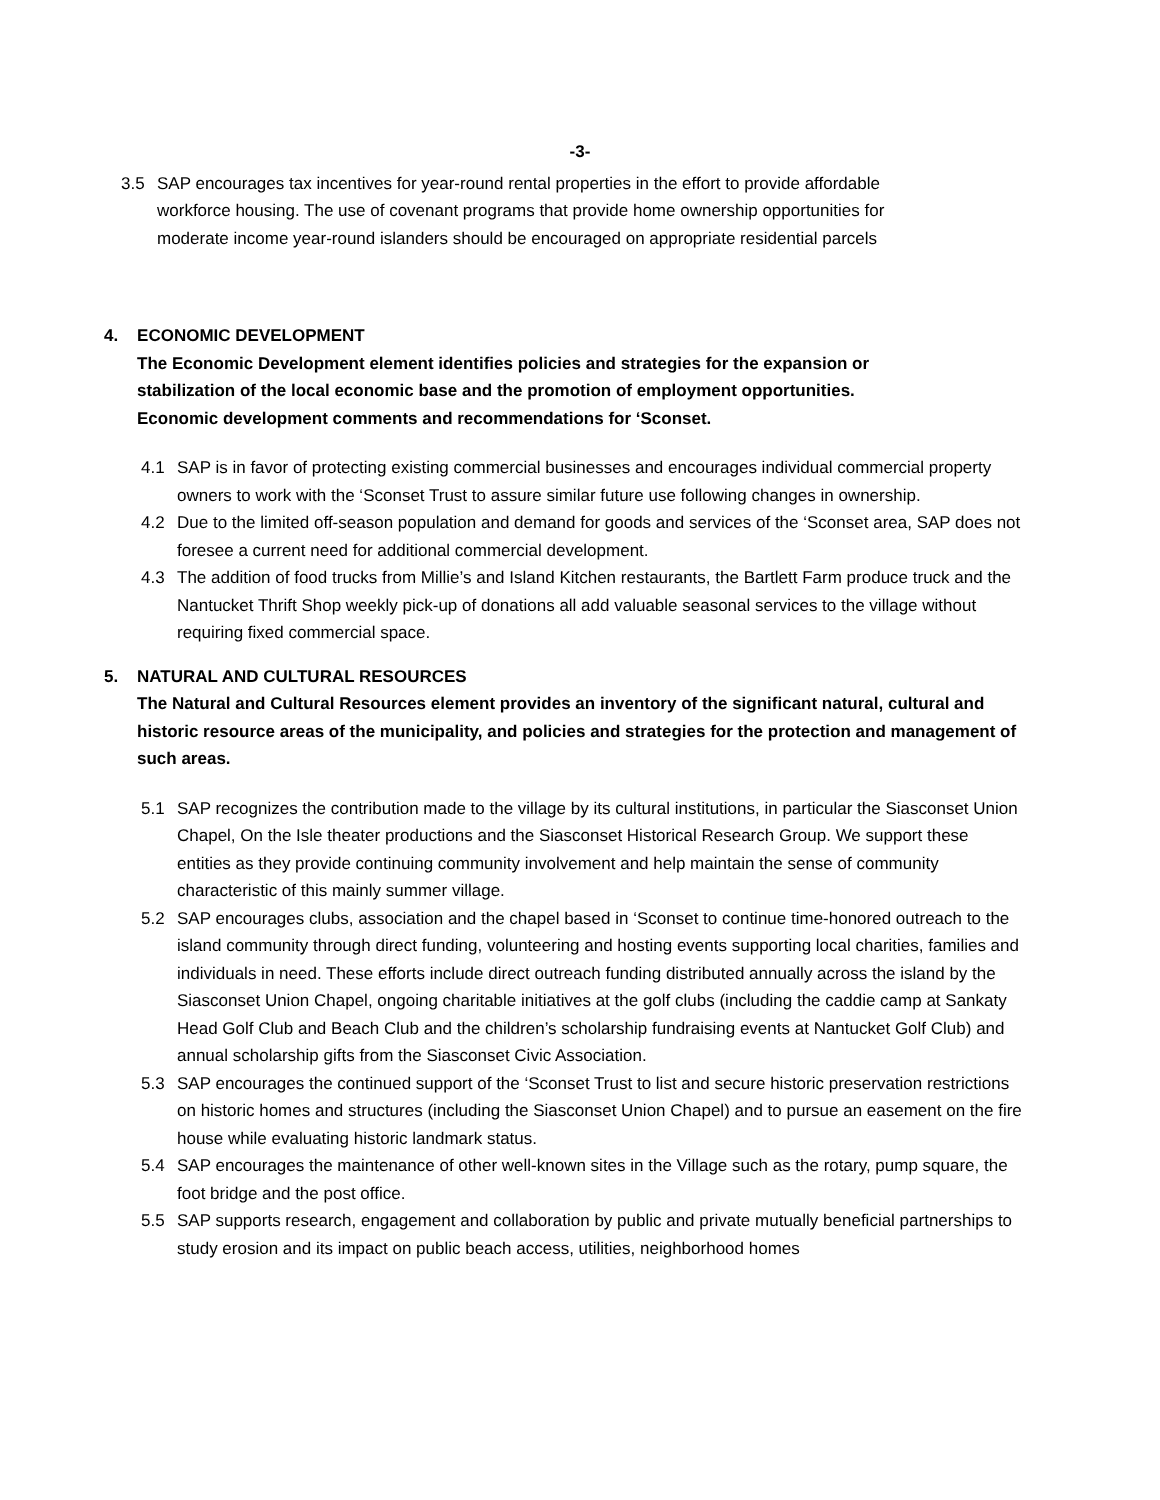-3-
3.5 SAP encourages tax incentives for year-round rental properties in the effort to provide affordable workforce housing. The use of covenant programs that provide home ownership opportunities for moderate income year-round islanders should be encouraged on appropriate residential parcels
4. ECONOMIC DEVELOPMENT
The Economic Development element identifies policies and strategies for the expansion or stabilization of the local economic base and the promotion of employment opportunities. Economic development comments and recommendations for ‘Sconset.
4.1 SAP is in favor of protecting existing commercial businesses and encourages individual commercial property owners to work with the ‘Sconset Trust to assure similar future use following changes in ownership.
4.2 Due to the limited off-season population and demand for goods and services of the ‘Sconset area, SAP does not foresee a current need for additional commercial development.
4.3 The addition of food trucks from Millie’s and Island Kitchen restaurants, the Bartlett Farm produce truck and the Nantucket Thrift Shop weekly pick-up of donations all add valuable seasonal services to the village without requiring fixed commercial space.
5. NATURAL AND CULTURAL RESOURCES
The Natural and Cultural Resources element provides an inventory of the significant natural, cultural and historic resource areas of the municipality, and policies and strategies for the protection and management of such areas.
5.1 SAP recognizes the contribution made to the village by its cultural institutions, in particular the Siasconset Union Chapel, On the Isle theater productions and the Siasconset Historical Research Group. We support these entities as they provide continuing community involvement and help maintain the sense of community characteristic of this mainly summer village.
5.2 SAP encourages clubs, association and the chapel based in ‘Sconset to continue time-honored outreach to the island community through direct funding, volunteering and hosting events supporting local charities, families and individuals in need. These efforts include direct outreach funding distributed annually across the island by the Siasconset Union Chapel, ongoing charitable initiatives at the golf clubs (including the caddie camp at Sankaty Head Golf Club and Beach Club and the children’s scholarship fundraising events at Nantucket Golf Club) and annual scholarship gifts from the Siasconset Civic Association.
5.3 SAP encourages the continued support of the ‘Sconset Trust to list and secure historic preservation restrictions on historic homes and structures (including the Siasconset Union Chapel) and to pursue an easement on the fire house while evaluating historic landmark status.
5.4 SAP encourages the maintenance of other well-known sites in the Village such as the rotary, pump square, the foot bridge and the post office.
5.5 SAP supports research, engagement and collaboration by public and private mutually beneficial partnerships to study erosion and its impact on public beach access, utilities, neighborhood homes